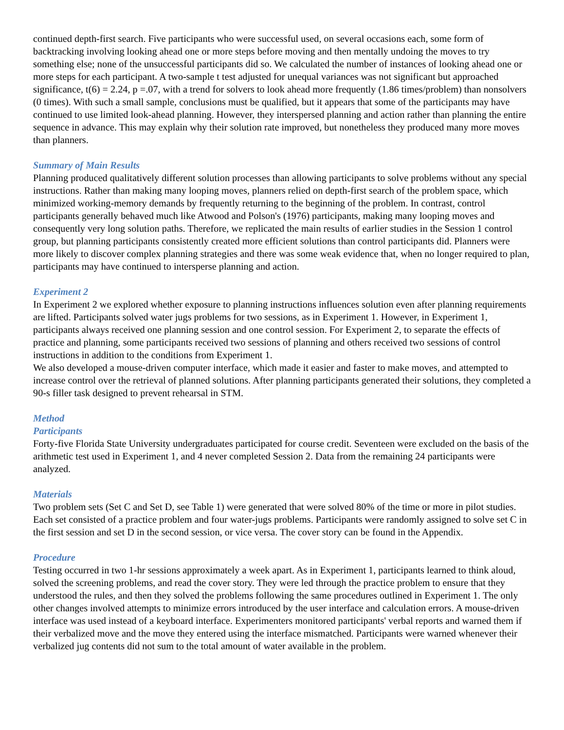continued depth-first search. Five participants who were successful used, on several occasions each, some form of backtracking involving looking ahead one or more steps before moving and then mentally undoing the moves to try something else; none of the unsuccessful participants did so. We calculated the number of instances of looking ahead one or more steps for each participant. A two-sample t test adjusted for unequal variances was not significant but approached significance, t(6) = 2.24, p =.07, with a trend for solvers to look ahead more frequently (1.86 times/problem) than nonsolvers (0 times). With such a small sample, conclusions must be qualified, but it appears that some of the participants may have continued to use limited look-ahead planning. However, they interspersed planning and action rather than planning the entire sequence in advance. This may explain why their solution rate improved, but nonetheless they produced many more moves than planners.
Summary of Main Results
Planning produced qualitatively different solution processes than allowing participants to solve problems without any special instructions. Rather than making many looping moves, planners relied on depth-first search of the problem space, which minimized working-memory demands by frequently returning to the beginning of the problem. In contrast, control participants generally behaved much like Atwood and Polson's (1976) participants, making many looping moves and consequently very long solution paths. Therefore, we replicated the main results of earlier studies in the Session 1 control group, but planning participants consistently created more efficient solutions than control participants did. Planners were more likely to discover complex planning strategies and there was some weak evidence that, when no longer required to plan, participants may have continued to intersperse planning and action.
Experiment 2
In Experiment 2 we explored whether exposure to planning instructions influences solution even after planning requirements are lifted. Participants solved water jugs problems for two sessions, as in Experiment 1. However, in Experiment 1, participants always received one planning session and one control session. For Experiment 2, to separate the effects of practice and planning, some participants received two sessions of planning and others received two sessions of control instructions in addition to the conditions from Experiment 1.
We also developed a mouse-driven computer interface, which made it easier and faster to make moves, and attempted to increase control over the retrieval of planned solutions. After planning participants generated their solutions, they completed a 90-s filler task designed to prevent rehearsal in STM.
Method
Participants
Forty-five Florida State University undergraduates participated for course credit. Seventeen were excluded on the basis of the arithmetic test used in Experiment 1, and 4 never completed Session 2. Data from the remaining 24 participants were analyzed.
Materials
Two problem sets (Set C and Set D, see Table 1) were generated that were solved 80% of the time or more in pilot studies. Each set consisted of a practice problem and four water-jugs problems. Participants were randomly assigned to solve set C in the first session and set D in the second session, or vice versa. The cover story can be found in the Appendix.
Procedure
Testing occurred in two 1-hr sessions approximately a week apart. As in Experiment 1, participants learned to think aloud, solved the screening problems, and read the cover story. They were led through the practice problem to ensure that they understood the rules, and then they solved the problems following the same procedures outlined in Experiment 1. The only other changes involved attempts to minimize errors introduced by the user interface and calculation errors. A mouse-driven interface was used instead of a keyboard interface. Experimenters monitored participants' verbal reports and warned them if their verbalized move and the move they entered using the interface mismatched. Participants were warned whenever their verbalized jug contents did not sum to the total amount of water available in the problem.